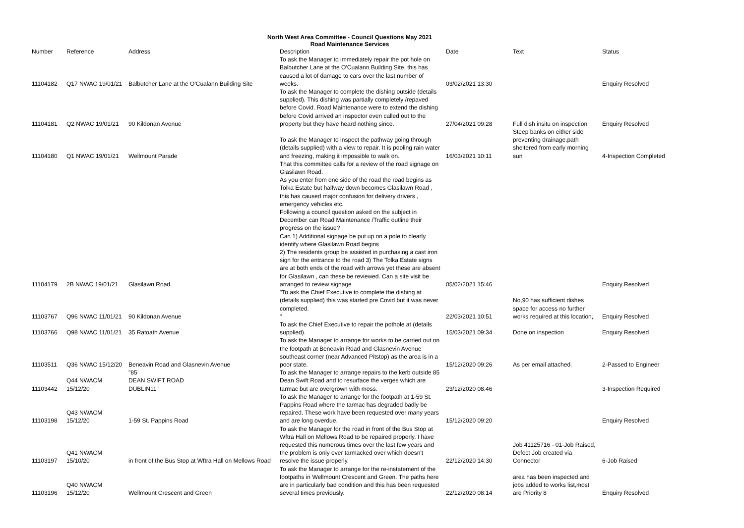North West Area Committee - Council Questions May 2021
Road Maintenance Services
| Number | Reference | Address | Description | Date | | Text | Status |
| --- | --- | --- | --- | --- | --- | --- | --- |
| 11104182 | Q17 NWAC 19/01/21 | Balbutcher Lane at the O'Cualann Building Site | To ask the Manager to immediately repair the pot hole on Balbutcher Lane at the O'Cualann Building Site, this has caused a lot of damage to cars over the last number of weeks. | 03/02/2021 13:30 | | | Enquiry Resolved |
| 11104181 | Q2 NWAC 19/01/21 | 90 Kildonan Avenue | To ask the Manager to complete the dishing outside (details supplied). This dishing was partially completely /repaved before Covid. Road Maintenance were to extend the dishing before Covid arrived an inspector even called out to the property but they have heard nothing since. | 27/04/2021 09:28 | | Full dish insitu on inspection | Enquiry Resolved |
| 11104180 | Q1 NWAC 19/01/21 | Wellmount Parade | To ask the Manager to inspect the pathway going through (details supplied) with a view to repair. It is pooling rain water and freezing, making it impossible to walk on. | 16/03/2021 10:11 | | Steep banks on either side preventing drainage,path sheltered from early morning sun | 4-Inspection Completed |
| 11104179 | 2B NWAC 19/01/21 | Glasilawn Road. | That this committee calls for a review of the road signage on Glasilawn Road. As you enter from one side of the road the road begins as Tolka Estate but halfway down becomes Glasilawn Road , this has caused major confusion for delivery drivers , emergency vehicles etc. Following a council question asked on the subject in December can Road Maintenance /Traffic outline their progress on the issue? Can 1) Additional signage be put up on a pole to clearly identify where Glasilawn Road begins 2) The residents group be assisted in purchasing a cast iron sign for the entrance to the road 3) The Tolka Estate signs are at both ends of the road with arrows yet these are absent for Glasilawn , can these be reviewed. Can a site visit be arranged to review signage | 05/02/2021 15:46 | | | Enquiry Resolved |
| 11103767 | Q96 NWAC 11/01/21 | 90 Kildonan Avenue | "To ask the Chief Executive to complete the dishing at (details supplied) this was started pre Covid but it was never completed. " | 22/03/2021 10:51 | | No,90 has sufficient dishes space for access no further works required at this location, | Enquiry Resolved |
| 11103766 | Q98 NWAC 11/01/21 | 35 Ratoath Avenue | To ask the Chief Executive to repair the pothole at (details supplied). | 15/03/2021 09:34 | | Done on inspection | Enquiry Resolved |
| 11103511 | Q36 NWAC 15/12/20 | Beneavin Road and Glasnevin Avenue | To ask the Manager to arrange for works to be carried out on the footpath at Beneavin Road and Glasnevin Avenue southeast corner (near Advanced Pitstop) as the area is in a poor state. | 15/12/2020 09:26 | | As per email attached. | 2-Passed to Engineer |
| 11103442 | Q44 NWACM 15/12/20 | "85 DEAN SWIFT ROAD DUBLIN11" | To ask the Manager to arrange repairs to the kerb outside 85 Dean Swift Road and to resurface the verges which are tarmac but are overgrown with moss. | 23/12/2020 08:46 | | | 3-Inspection Required |
| 11103198 | Q43 NWACM 15/12/20 | 1-59 St. Pappins Road | To ask the Manager to arrange for the footpath at 1-59 St. Pappins Road where the tarmac has degraded badly be repaired. These work have been requested over many years and are long overdue. | 15/12/2020 09:20 | | | Enquiry Resolved |
| 11103197 | Q41 NWACM 15/10/20 | in front of the Bus Stop at Wftra Hall on Mellows Road | To ask the Manager for the road in front of the Bus Stop at Wftra Hall on Mellows Road to be repaired properly. I have requested this numerous times over the last few years and the problem is only ever tarmacked over which doesn't resolve the issue properly. | 22/12/2020 14:30 | | Job 41125716 - 01-Job Raised, Defect Job created via Connector | 6-Job Raised |
| 11103196 | Q40 NWACM 15/12/20 | Wellmount Crescent and Green | To ask the Manager to arrange for the re-instatement of the footpaths in Wellmount Crescent and Green. The paths here are in particularly bad condition and this has been requested several times previously. | 22/12/2020 08:14 | | area has been inspected and jobs added to works list,most are Priority 8 | Enquiry Resolved |